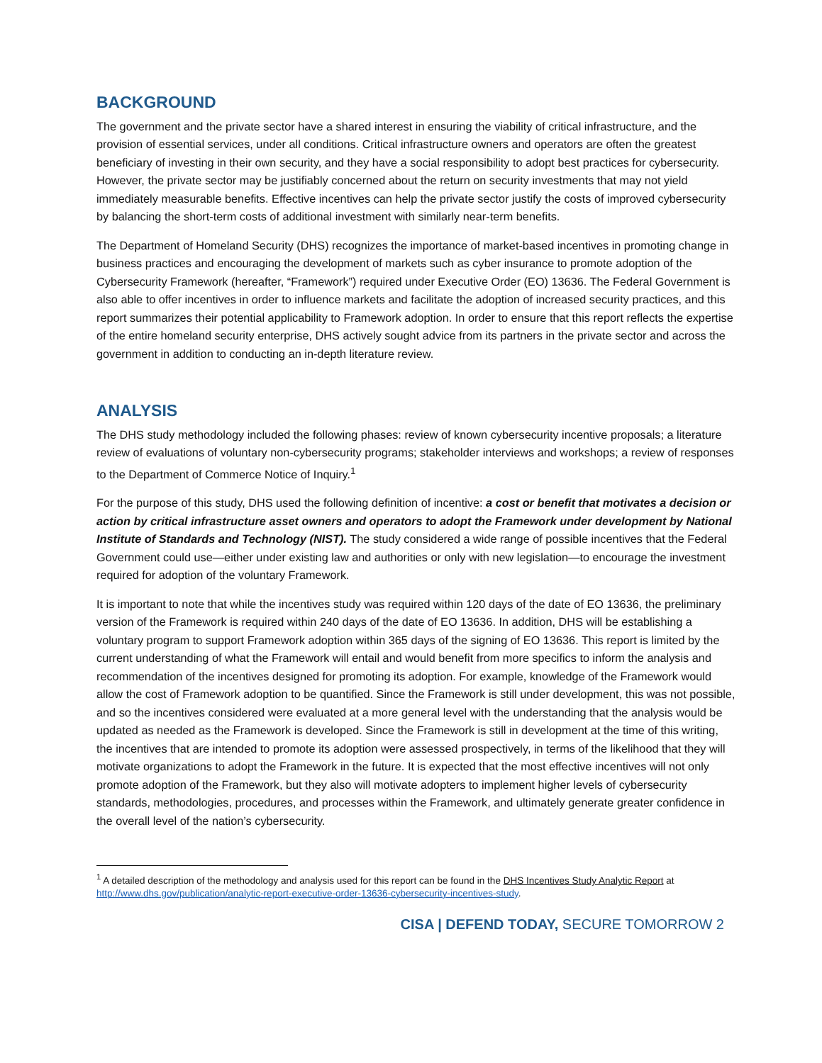BACKGROUND
The government and the private sector have a shared interest in ensuring the viability of critical infrastructure, and the provision of essential services, under all conditions. Critical infrastructure owners and operators are often the greatest beneficiary of investing in their own security, and they have a social responsibility to adopt best practices for cybersecurity. However, the private sector may be justifiably concerned about the return on security investments that may not yield immediately measurable benefits. Effective incentives can help the private sector justify the costs of improved cybersecurity by balancing the short-term costs of additional investment with similarly near-term benefits.
The Department of Homeland Security (DHS) recognizes the importance of market-based incentives in promoting change in business practices and encouraging the development of markets such as cyber insurance to promote adoption of the Cybersecurity Framework (hereafter, “Framework”) required under Executive Order (EO) 13636. The Federal Government is also able to offer incentives in order to influence markets and facilitate the adoption of increased security practices, and this report summarizes their potential applicability to Framework adoption. In order to ensure that this report reflects the expertise of the entire homeland security enterprise, DHS actively sought advice from its partners in the private sector and across the government in addition to conducting an in-depth literature review.
ANALYSIS
The DHS study methodology included the following phases: review of known cybersecurity incentive proposals; a literature review of evaluations of voluntary non-cybersecurity programs; stakeholder interviews and workshops; a review of responses to the Department of Commerce Notice of Inquiry.<sup>1</sup>
For the purpose of this study, DHS used the following definition of incentive: a cost or benefit that motivates a decision or action by critical infrastructure asset owners and operators to adopt the Framework under development by National Institute of Standards and Technology (NIST). The study considered a wide range of possible incentives that the Federal Government could use—either under existing law and authorities or only with new legislation—to encourage the investment required for adoption of the voluntary Framework.
It is important to note that while the incentives study was required within 120 days of the date of EO 13636, the preliminary version of the Framework is required within 240 days of the date of EO 13636. In addition, DHS will be establishing a voluntary program to support Framework adoption within 365 days of the signing of EO 13636. This report is limited by the current understanding of what the Framework will entail and would benefit from more specifics to inform the analysis and recommendation of the incentives designed for promoting its adoption. For example, knowledge of the Framework would allow the cost of Framework adoption to be quantified. Since the Framework is still under development, this was not possible, and so the incentives considered were evaluated at a more general level with the understanding that the analysis would be updated as needed as the Framework is developed. Since the Framework is still in development at the time of this writing, the incentives that are intended to promote its adoption were assessed prospectively, in terms of the likelihood that they will motivate organizations to adopt the Framework in the future. It is expected that the most effective incentives will not only promote adoption of the Framework, but they also will motivate adopters to implement higher levels of cybersecurity standards, methodologies, procedures, and processes within the Framework, and ultimately generate greater confidence in the overall level of the nation’s cybersecurity.
<sup>1</sup> A detailed description of the methodology and analysis used for this report can be found in the DHS Incentives Study Analytic Report at http://www.dhs.gov/publication/analytic-report-executive-order-13636-cybersecurity-incentives-study.
CISA | DEFEND TODAY, SECURE TOMORROW 2